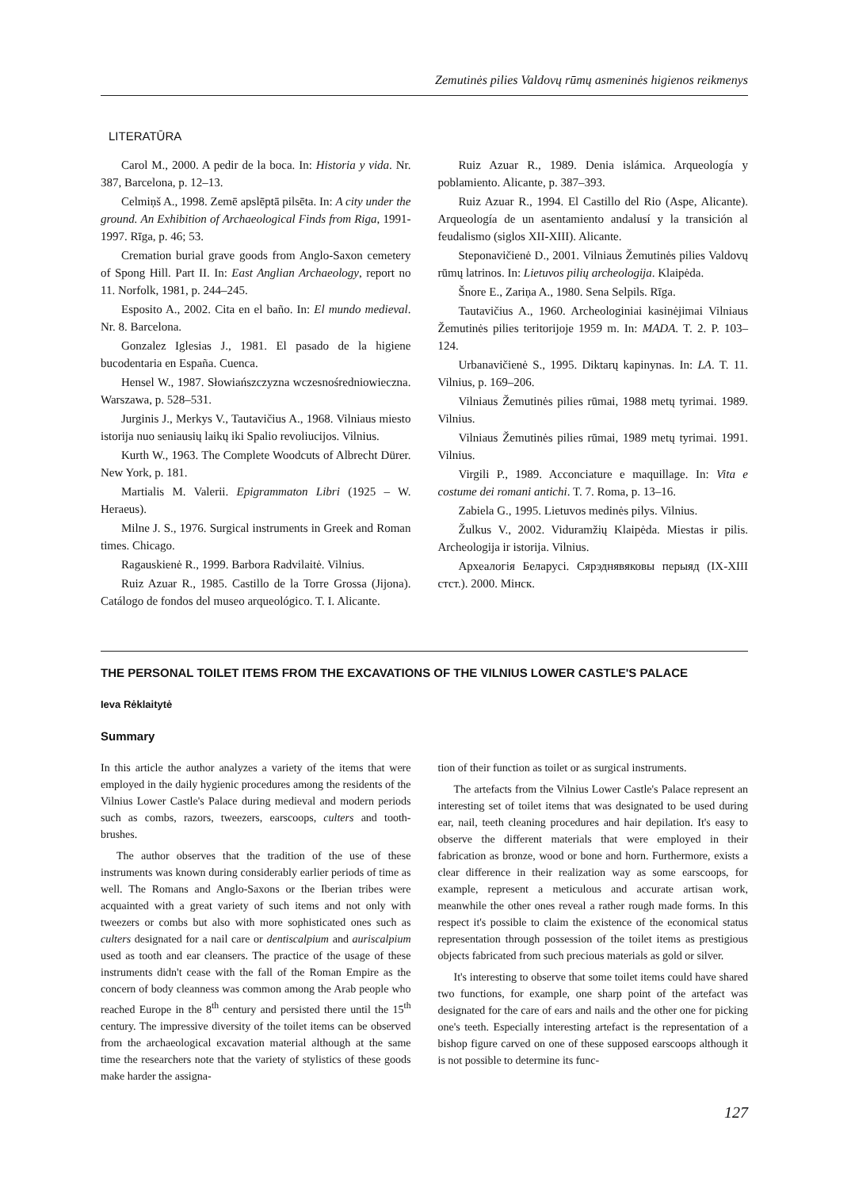Zemutinės pilies Valdovų rūmų asmeninės higienos reikmenys
LITERATŪRA
Carol M., 2000. A pedir de la boca. In: Historia y vida. Nr. 387, Barcelona, p. 12–13.
Celmiņš A., 1998. Zemē apslēptā pilsēta. In: A city under the ground. An Exhibition of Archaeological Finds from Riga, 1991-1997. Rīga, p. 46; 53.
Cremation burial grave goods from Anglo-Saxon cemetery of Spong Hill. Part II. In: East Anglian Archaeology, report no 11. Norfolk, 1981, p. 244–245.
Esposito A., 2002. Cita en el baño. In: El mundo medieval. Nr. 8. Barcelona.
Gonzalez Iglesias J., 1981. El pasado de la higiene bucodentaria en España. Cuenca.
Hensel W., 1987. Słowiańszczyzna wczesnośredniowieczna. Warszawa, p. 528–531.
Jurginis J., Merkys V., Tautavičius A., 1968. Vilniaus miesto istorija nuo seniausių laikų iki Spalio revoliucijos. Vilnius.
Kurth W., 1963. The Complete Woodcuts of Albrecht Dürer. New York, p. 181.
Martialis M. Valerii. Epigrammaton Libri (1925 – W. Heraeus).
Milne J. S., 1976. Surgical instruments in Greek and Roman times. Chicago.
Ragauskienė R., 1999. Barbora Radvilaitė. Vilnius.
Ruiz Azuar R., 1985. Castillo de la Torre Grossa (Jijona). Catálogo de fondos del museo arqueológico. T. I. Alicante.
Ruiz Azuar R., 1989. Denia islámica. Arqueología y poblamiento. Alicante, p. 387–393.
Ruiz Azuar R., 1994. El Castillo del Rio (Aspe, Alicante). Arqueología de un asentamiento andalusí y la transición al feudalismo (siglos XII-XIII). Alicante.
Steponavičienė D., 2001. Vilniaus Žemutinės pilies Valdovų rūmų latrinos. In: Lietuvos pilių archeologija. Klaipėda.
Šnore E., Zariņa A., 1980. Sena Selpils. Rīga.
Tautavičius A., 1960. Archeologiniai kasinėjimai Vilniaus Žemutinės pilies teritorijoje 1959 m. In: MADA. T. 2. P. 103–124.
Urbanavičienė S., 1995. Diktarų kapinynas. In: LA. T. 11. Vilnius, p. 169–206.
Vilniaus Žemutinės pilies rūmai, 1988 metų tyrimai. 1989. Vilnius.
Vilniaus Žemutinės pilies rūmai, 1989 metų tyrimai. 1991. Vilnius.
Virgili P., 1989. Acconciature e maquillage. In: Vita e costume dei romani antichi. T. 7. Roma, p. 13–16.
Zabiela G., 1995. Lietuvos medinės pilys. Vilnius.
Žulkus V., 2002. Viduramžių Klaipėda. Miestas ir pilis. Archeologija ir istorija. Vilnius.
Археалогія Беларусі. Сярэднявяковы перыяд (IX-XIII стст.). 2000. Мінск.
THE PERSONAL TOILET ITEMS FROM THE EXCAVATIONS OF THE VILNIUS LOWER CASTLE'S PALACE
Ieva Rėklaitytė
Summary
In this article the author analyzes a variety of the items that were employed in the daily hygienic procedures among the residents of the Vilnius Lower Castle's Palace during medieval and modern periods such as combs, razors, tweezers, earscoops, culters and tooth-brushes.
The author observes that the tradition of the use of these instruments was known during considerably earlier periods of time as well. The Romans and Anglo-Saxons or the Iberian tribes were acquainted with a great variety of such items and not only with tweezers or combs but also with more sophisticated ones such as culters designated for a nail care or dentiscalpium and auriscalpium used as tooth and ear cleansers. The practice of the usage of these instruments didn't cease with the fall of the Roman Empire as the concern of body cleanness was common among the Arab people who reached Europe in the 8<sup>th</sup> century and persisted there until the 15<sup>th</sup> century. The impressive diversity of the toilet items can be observed from the archaeological excavation material although at the same time the researchers note that the variety of stylistics of these goods make harder the assigna-
tion of their function as toilet or as surgical instruments.
The artefacts from the Vilnius Lower Castle's Palace represent an interesting set of toilet items that was designated to be used during ear, nail, teeth cleaning procedures and hair depilation. It's easy to observe the different materials that were employed in their fabrication as bronze, wood or bone and horn. Furthermore, exists a clear difference in their realization way as some earscoops, for example, represent a meticulous and accurate artisan work, meanwhile the other ones reveal a rather rough made forms. In this respect it's possible to claim the existence of the economical status representation through possession of the toilet items as prestigious objects fabricated from such precious materials as gold or silver.
It's interesting to observe that some toilet items could have shared two functions, for example, one sharp point of the artefact was designated for the care of ears and nails and the other one for picking one's teeth. Especially interesting artefact is the representation of a bishop figure carved on one of these supposed earscoops although it is not possible to determine its func-
127